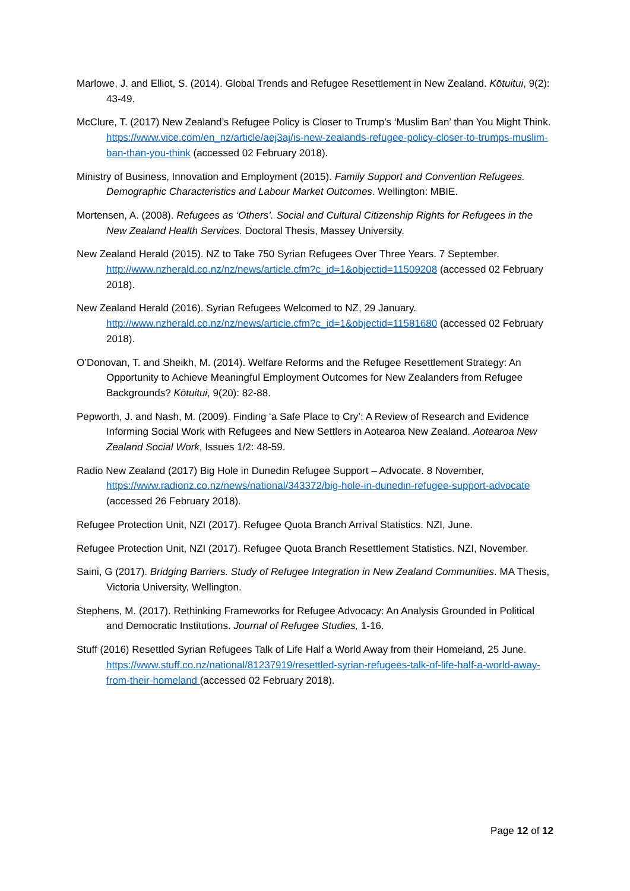Marlowe, J. and Elliot, S. (2014). Global Trends and Refugee Resettlement in New Zealand. Kōtuitui, 9(2): 43-49.
McClure, T. (2017) New Zealand’s Refugee Policy is Closer to Trump’s ‘Muslim Ban’ than You Might Think. https://www.vice.com/en_nz/article/aej3aj/is-new-zealands-refugee-policy-closer-to-trumps-muslim-ban-than-you-think (accessed 02 February 2018).
Ministry of Business, Innovation and Employment (2015). Family Support and Convention Refugees. Demographic Characteristics and Labour Market Outcomes. Wellington: MBIE.
Mortensen, A. (2008). Refugees as ‘Others’. Social and Cultural Citizenship Rights for Refugees in the New Zealand Health Services. Doctoral Thesis, Massey University.
New Zealand Herald (2015). NZ to Take 750 Syrian Refugees Over Three Years. 7 September. http://www.nzherald.co.nz/nz/news/article.cfm?c_id=1&objectid=11509208 (accessed 02 February 2018).
New Zealand Herald (2016). Syrian Refugees Welcomed to NZ, 29 January. http://www.nzherald.co.nz/nz/news/article.cfm?c_id=1&objectid=11581680 (accessed 02 February 2018).
O’Donovan, T. and Sheikh, M. (2014). Welfare Reforms and the Refugee Resettlement Strategy: An Opportunity to Achieve Meaningful Employment Outcomes for New Zealanders from Refugee Backgrounds? Kōtuitui, 9(20): 82-88.
Pepworth, J. and Nash, M. (2009). Finding ‘a Safe Place to Cry’: A Review of Research and Evidence Informing Social Work with Refugees and New Settlers in Aotearoa New Zealand. Aotearoa New Zealand Social Work, Issues 1/2: 48-59.
Radio New Zealand (2017) Big Hole in Dunedin Refugee Support – Advocate. 8 November, https://www.radionz.co.nz/news/national/343372/big-hole-in-dunedin-refugee-support-advocate (accessed 26 February 2018).
Refugee Protection Unit, NZI (2017). Refugee Quota Branch Arrival Statistics. NZI, June.
Refugee Protection Unit, NZI (2017). Refugee Quota Branch Resettlement Statistics. NZI, November.
Saini, G (2017). Bridging Barriers. Study of Refugee Integration in New Zealand Communities. MA Thesis, Victoria University, Wellington.
Stephens, M. (2017). Rethinking Frameworks for Refugee Advocacy: An Analysis Grounded in Political and Democratic Institutions. Journal of Refugee Studies, 1-16.
Stuff (2016) Resettled Syrian Refugees Talk of Life Half a World Away from their Homeland, 25 June. https://www.stuff.co.nz/national/81237919/resettled-syrian-refugees-talk-of-life-half-a-world-away-from-their-homeland (accessed 02 February 2018).
Page 12 of 12